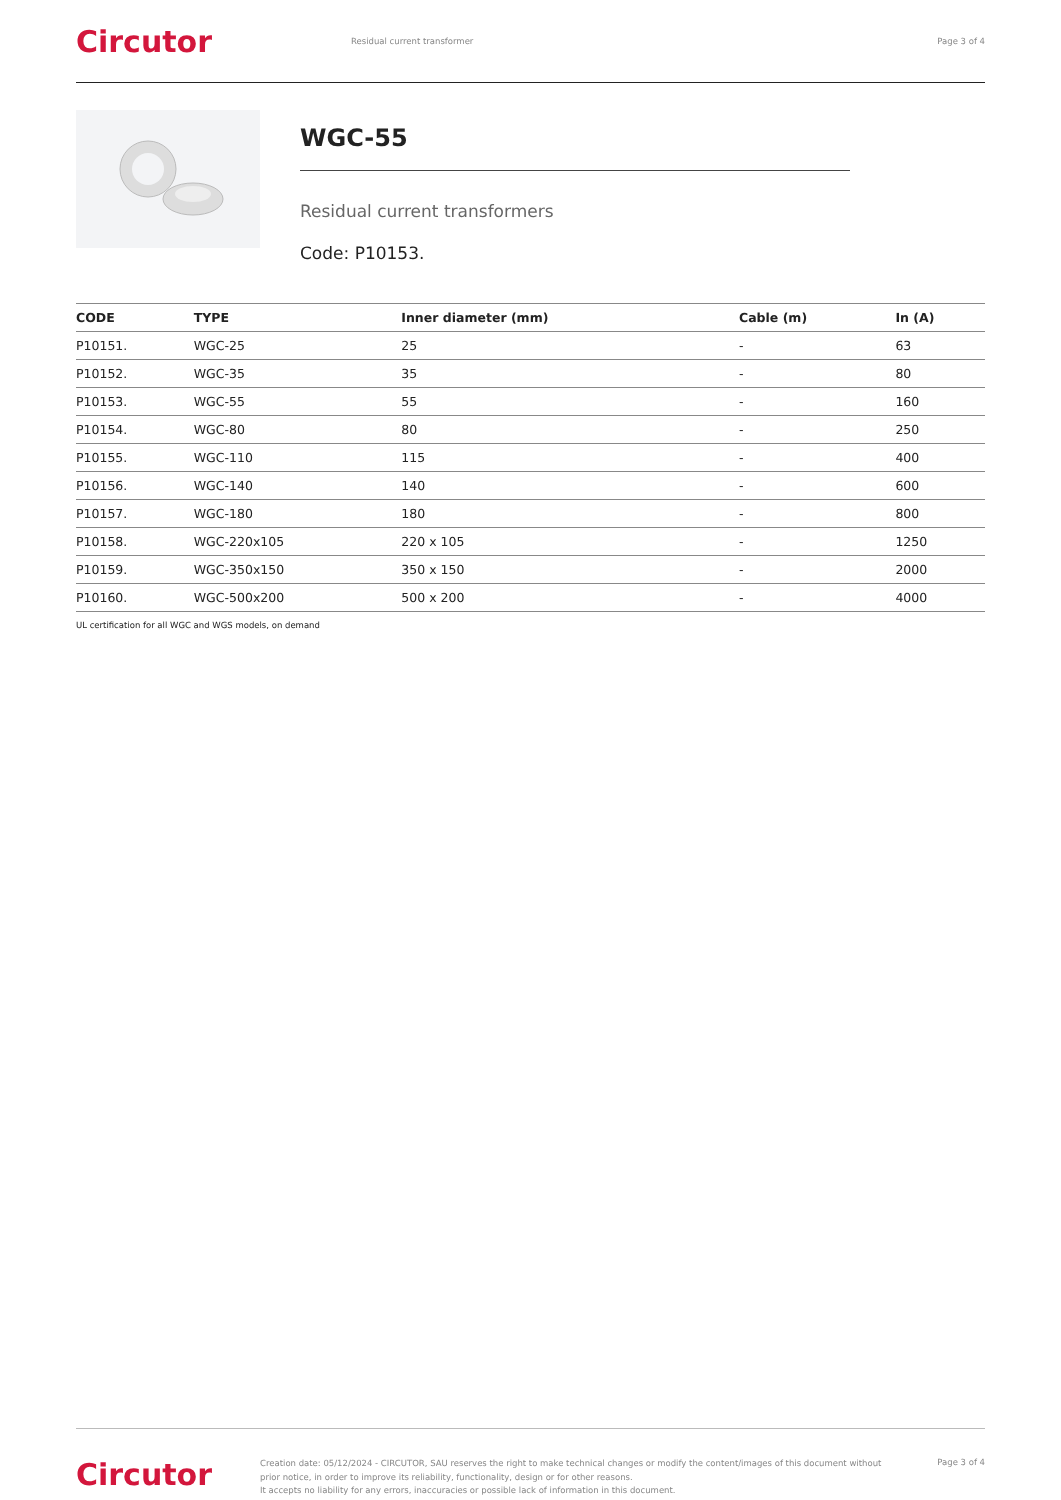Circutor
Residual current transformer Page 3 of 4
WGC-55
Residual current transformers
Code: P10153.
| CODE | TYPE | Inner diameter (mm) | Cable (m) | In (A) |
| --- | --- | --- | --- | --- |
| P10151. | WGC-25 | 25 | - | 63 |
| P10152. | WGC-35 | 35 | - | 80 |
| P10153. | WGC-55 | 55 | - | 160 |
| P10154. | WGC-80 | 80 | - | 250 |
| P10155. | WGC-110 | 115 | - | 400 |
| P10156. | WGC-140 | 140 | - | 600 |
| P10157. | WGC-180 | 180 | - | 800 |
| P10158. | WGC-220x105 | 220 x 105 | - | 1250 |
| P10159. | WGC-350x150 | 350 x 150 | - | 2000 |
| P10160. | WGC-500x200 | 500 x 200 | - | 4000 |
UL certification for all WGC and WGS models, on demand
Circutor
Creation date: 05/12/2024 - CIRCUTOR, SAU reserves the right to make technical changes or modify the content/images of this document without prior notice, in order to improve its reliability, functionality, design or for other reasons.
It accepts no liability for any errors, inaccuracies or possible lack of information in this document.
Page 3 of 4